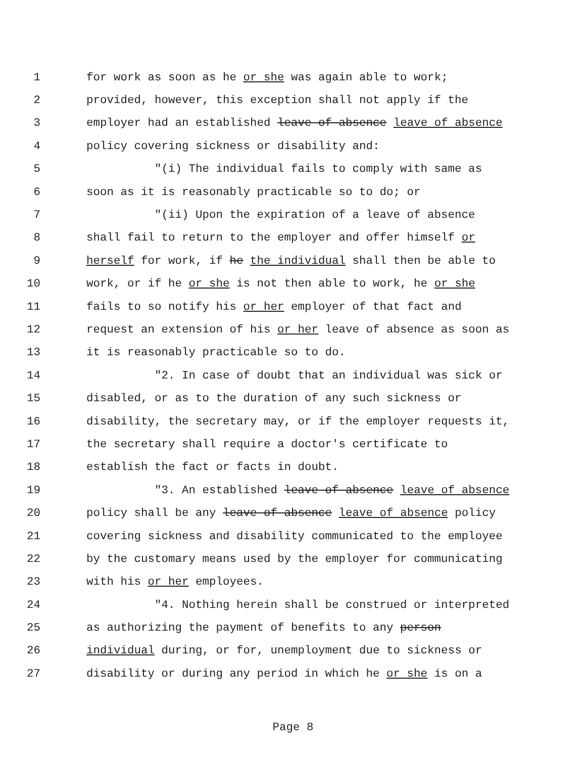1 for work as soon as he or she was again able to work;
2 provided, however, this exception shall not apply if the
3 employer had an established leave-of-absence leave of absence
4 policy covering sickness or disability and:
5 "(i) The individual fails to comply with same as
6 soon as it is reasonably practicable so to do; or
7 "(ii) Upon the expiration of a leave of absence
8 shall fail to return to the employer and offer himself or
9 herself for work, if he the individual shall then be able to
10 work, or if he or she is not then able to work, he or she
11 fails to so notify his or her employer of that fact and
12 request an extension of his or her leave of absence as soon as
13 it is reasonably practicable so to do.
14 "2. In case of doubt that an individual was sick or
15 disabled, or as to the duration of any such sickness or
16 disability, the secretary may, or if the employer requests it,
17 the secretary shall require a doctor's certificate to
18 establish the fact or facts in doubt.
19 "3. An established leave-of-absence leave of absence
20 policy shall be any leave-of-absence leave of absence policy
21 covering sickness and disability communicated to the employee
22 by the customary means used by the employer for communicating
23 with his or her employees.
24 "4. Nothing herein shall be construed or interpreted
25 as authorizing the payment of benefits to any person
26 individual during, or for, unemployment due to sickness or
27 disability or during any period in which he or she is on a
Page 8